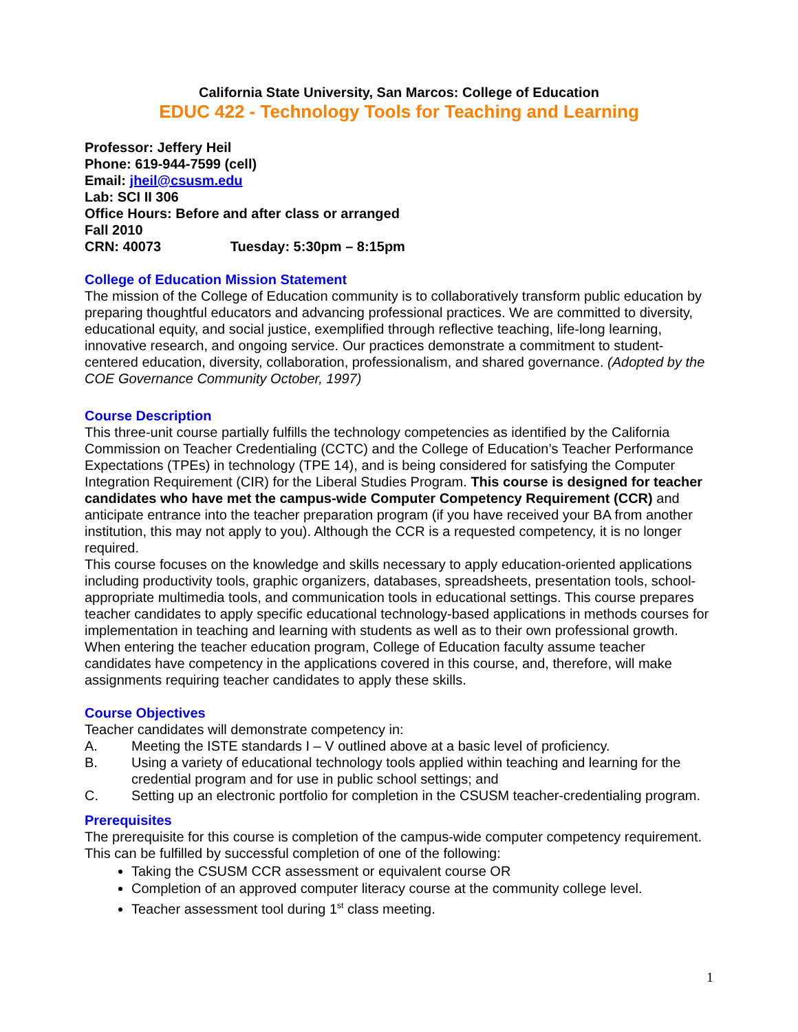California State University, San Marcos: College of Education
EDUC 422 - Technology Tools for Teaching and Learning
Professor: Jeffery Heil
Phone: 619-944-7599 (cell)
Email: jheil@csusm.edu
Lab: SCI II 306
Office Hours: Before and after class or arranged
Fall 2010
CRN: 40073 Tuesday: 5:30pm – 8:15pm
College of Education Mission Statement
The mission of the College of Education community is to collaboratively transform public education by preparing thoughtful educators and advancing professional practices. We are committed to diversity, educational equity, and social justice, exemplified through reflective teaching, life-long learning, innovative research, and ongoing service. Our practices demonstrate a commitment to student-centered education, diversity, collaboration, professionalism, and shared governance. (Adopted by the COE Governance Community October, 1997)
Course Description
This three-unit course partially fulfills the technology competencies as identified by the California Commission on Teacher Credentialing (CCTC) and the College of Education’s Teacher Performance Expectations (TPEs) in technology (TPE 14), and is being considered for satisfying the Computer Integration Requirement (CIR) for the Liberal Studies Program. This course is designed for teacher candidates who have met the campus-wide Computer Competency Requirement (CCR) and anticipate entrance into the teacher preparation program (if you have received your BA from another institution, this may not apply to you). Although the CCR is a requested competency, it is no longer required.
This course focuses on the knowledge and skills necessary to apply education-oriented applications including productivity tools, graphic organizers, databases, spreadsheets, presentation tools, school-appropriate multimedia tools, and communication tools in educational settings. This course prepares teacher candidates to apply specific educational technology-based applications in methods courses for implementation in teaching and learning with students as well as to their own professional growth. When entering the teacher education program, College of Education faculty assume teacher candidates have competency in the applications covered in this course, and, therefore, will make assignments requiring teacher candidates to apply these skills.
Course Objectives
Teacher candidates will demonstrate competency in:
A. Meeting the ISTE standards I – V outlined above at a basic level of proficiency.
B. Using a variety of educational technology tools applied within teaching and learning for the credential program and for use in public school settings; and
C. Setting up an electronic portfolio for completion in the CSUSM teacher-credentialing program.
Prerequisites
The prerequisite for this course is completion of the campus-wide computer competency requirement. This can be fulfilled by successful completion of one of the following:
Taking the CSUSM CCR assessment or equivalent course OR
Completion of an approved computer literacy course at the community college level.
Teacher assessment tool during 1<sup>st</sup> class meeting.
1